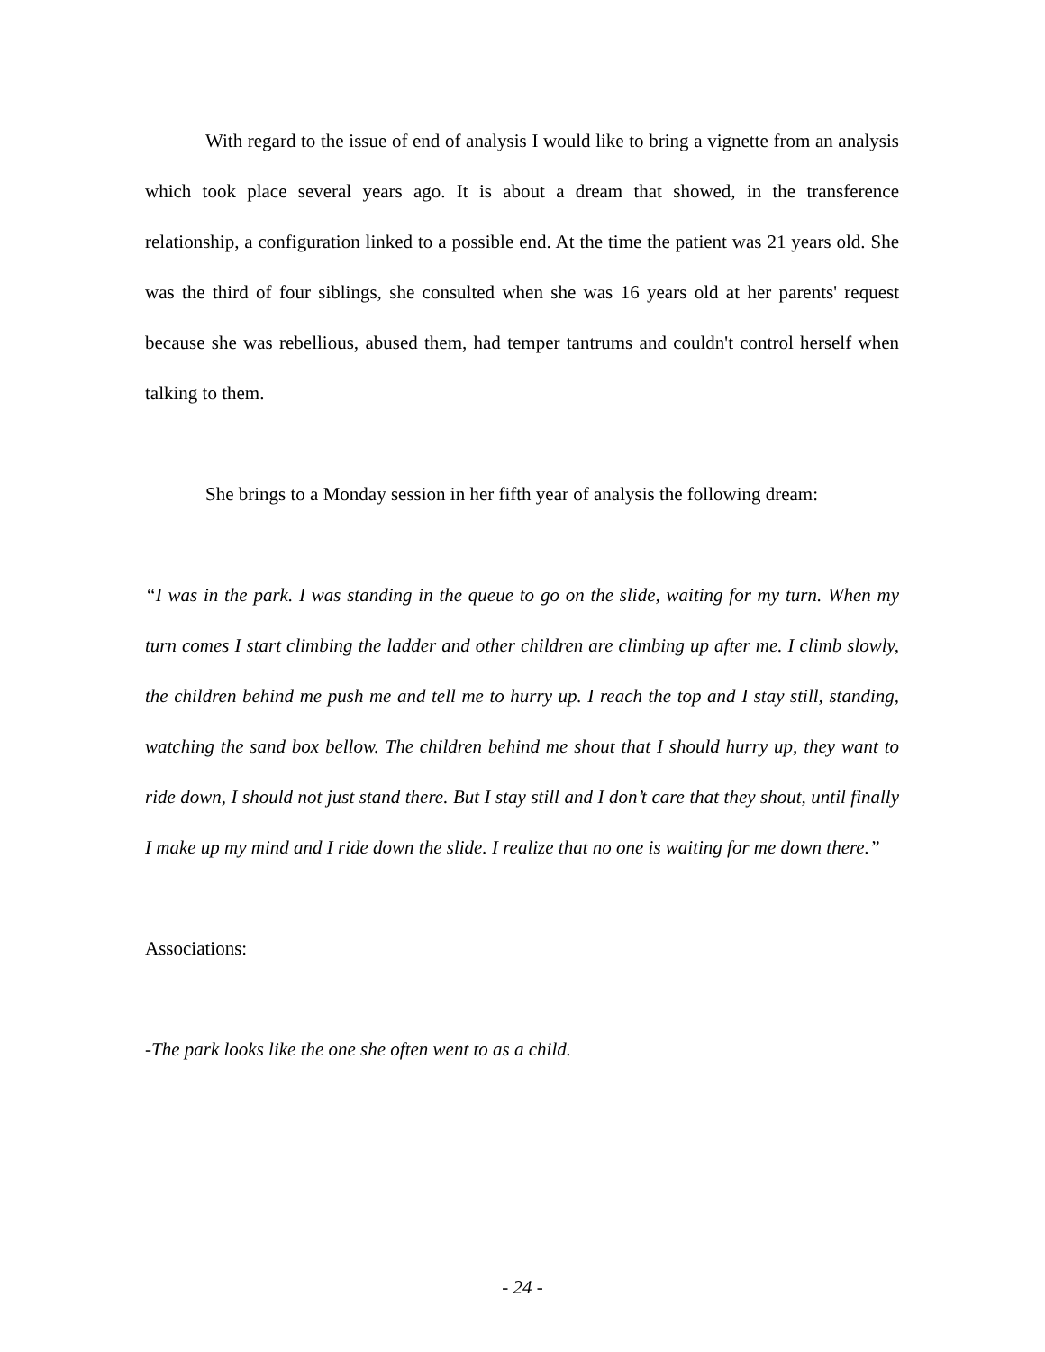With regard to the issue of end of analysis I would like to bring a vignette from an analysis which took place several years ago. It is about a dream that showed, in the transference relationship, a configuration linked to a possible end. At the time the patient was 21 years old. She was the third of four siblings, she consulted when she was 16 years old at her parents' request because she was rebellious, abused them, had temper tantrums and couldn't control herself when talking to them.
She brings to a Monday session in her fifth year of analysis the following dream:
“I was in the park. I was standing in the queue to go on the slide, waiting for my turn. When my turn comes I start climbing the ladder and other children are climbing up after me. I climb slowly, the children behind me push me and tell me to hurry up. I reach the top and I stay still, standing, watching the sand box bellow. The children behind me shout that I should hurry up, they want to ride down, I should not just stand there. But I stay still and I don’t care that they shout, until finally I make up my mind and I ride down the slide. I realize that no one is waiting for me down there.”
Associations:
-The park looks like the one she often went to as a child.
- 24 -